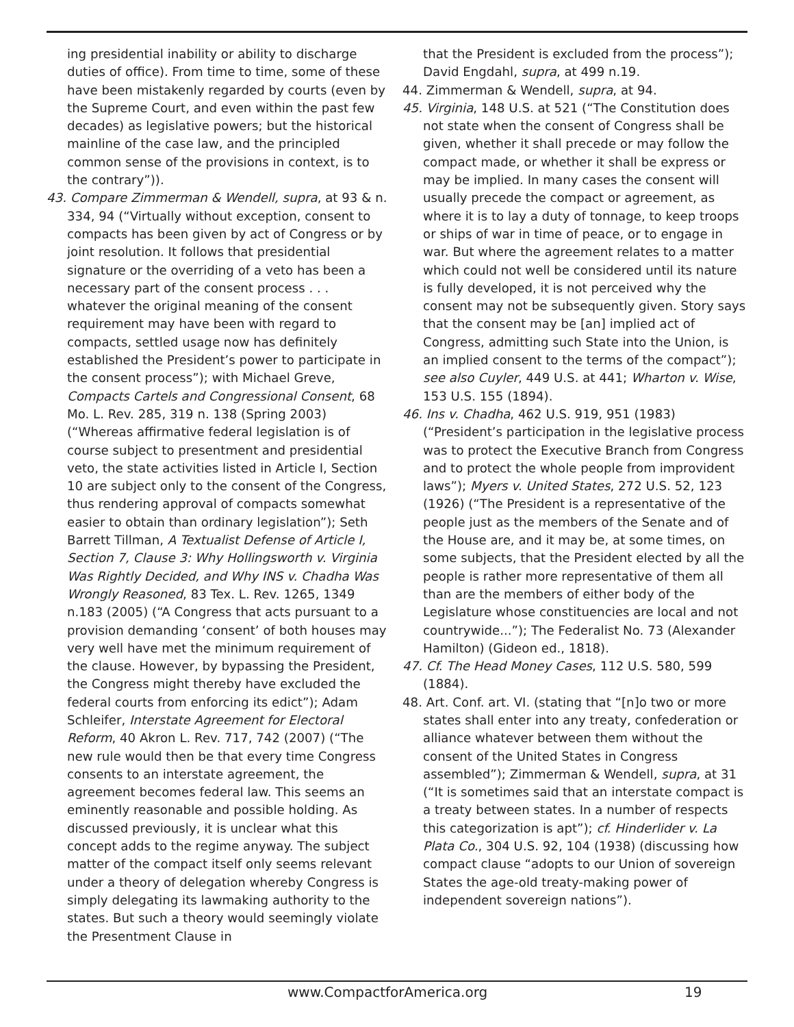ing presidential inability or ability to discharge duties of office). From time to time, some of these have been mistakenly regarded by courts (even by the Supreme Court, and even within the past few decades) as legislative powers; but the historical mainline of the case law, and the principled common sense of the provisions in context, is to the contrary”)).
43. Compare Zimmerman & Wendell, supra, at 93 & n. 334, 94 (“Virtually without exception, consent to compacts has been given by act of Congress or by joint resolution. It follows that presidential signature or the overriding of a veto has been a necessary part of the consent process . . . whatever the original meaning of the consent requirement may have been with regard to compacts, settled usage now has definitely established the President’s power to participate in the consent process”); with Michael Greve, Compacts Cartels and Congressional Consent, 68 Mo. L. Rev. 285, 319 n. 138 (Spring 2003) (“Whereas affirmative federal legislation is of course subject to presentment and presidential veto, the state activities listed in Article I, Section 10 are subject only to the consent of the Congress, thus rendering approval of compacts somewhat easier to obtain than ordinary legislation”); Seth Barrett Tillman, A Textualist Defense of Article I, Section 7, Clause 3: Why Hollingsworth v. Virginia Was Rightly Decided, and Why INS v. Chadha Was Wrongly Reasoned, 83 Tex. L. Rev. 1265, 1349 n.183 (2005) (“A Congress that acts pursuant to a provision demanding ‘consent’ of both houses may very well have met the minimum requirement of the clause. However, by bypassing the President, the Congress might thereby have excluded the federal courts from enforcing its edict”); Adam Schleifer, Interstate Agreement for Electoral Reform, 40 Akron L. Rev. 717, 742 (2007) (“The new rule would then be that every time Congress consents to an interstate agreement, the agreement becomes federal law. This seems an eminently reasonable and possible holding. As discussed previously, it is unclear what this concept adds to the regime anyway. The subject matter of the compact itself only seems relevant under a theory of delegation whereby Congress is simply delegating its lawmaking authority to the states. But such a theory would seemingly violate the Presentment Clause in
that the President is excluded from the process”); David Engdahl, supra, at 499 n.19.
44. Zimmerman & Wendell, supra, at 94.
45. Virginia, 148 U.S. at 521 (“The Constitution does not state when the consent of Congress shall be given, whether it shall precede or may follow the compact made, or whether it shall be express or may be implied. In many cases the consent will usually precede the compact or agreement, as where it is to lay a duty of tonnage, to keep troops or ships of war in time of peace, or to engage in war. But where the agreement relates to a matter which could not well be considered until its nature is fully developed, it is not perceived why the consent may not be subsequently given. Story says that the consent may be [an] implied act of Congress, admitting such State into the Union, is an implied consent to the terms of the compact”); see also Cuyler, 449 U.S. at 441; Wharton v. Wise, 153 U.S. 155 (1894).
46. Ins v. Chadha, 462 U.S. 919, 951 (1983) (“President’s participation in the legislative process was to protect the Executive Branch from Congress and to protect the whole people from improvident laws”); Myers v. United States, 272 U.S. 52, 123 (1926) (“The President is a representative of the people just as the members of the Senate and of the House are, and it may be, at some times, on some subjects, that the President elected by all the people is rather more representative of them all than are the members of either body of the Legislature whose constituencies are local and not countrywide...”); The Federalist No. 73 (Alexander Hamilton) (Gideon ed., 1818).
47. Cf. The Head Money Cases, 112 U.S. 580, 599 (1884).
48. Art. Conf. art. VI. (stating that “[n]o two or more states shall enter into any treaty, confederation or alliance whatever between them without the consent of the United States in Congress assembled”); Zimmerman & Wendell, supra, at 31 (“It is sometimes said that an interstate compact is a treaty between states. In a number of respects this categorization is apt”); cf. Hinderlider v. La Plata Co., 304 U.S. 92, 104 (1938) (discussing how compact clause “adopts to our Union of sovereign States the age-old treaty-making power of independent sovereign nations”).
www.CompactforAmerica.org 19